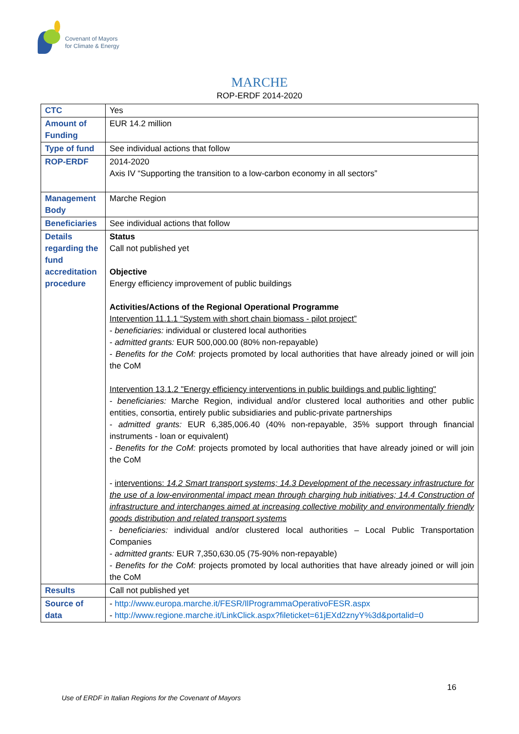Covenant of Mayors
for Climate & Energy
MARCHE
ROP-ERDF 2014-2020
| CTC | Yes |
| Amount of Funding | EUR 14.2 million |
| Type of fund | See individual actions that follow |
| ROP-ERDF | 2014-2020 Axis IV “Supporting the transition to a low-carbon economy in all sectors” |
| Management Body | Marche Region |
| Beneficiaries | See individual actions that follow |
| Details regarding the fund accreditation procedure | Status Call not published yet Objective Energy efficiency improvement of public buildings Activities/Actions of the Regional Operational Programme Intervention 11.1.1 “System with short chain biomass - pilot project” - beneficiaries: individual or clustered local authorities - admitted grants: EUR 500,000.00 (80% non-repayable) - Benefits for the CoM: projects promoted by local authorities that have already joined or will join the CoM Intervention 13.1.2 "Energy efficiency interventions in public buildings and public lighting" - beneficiaries: Marche Region, individual and/or clustered local authorities and other public entities, consortia, entirely public subsidiaries and public-private partnerships - admitted grants: EUR 6,385,006.40 (40% non-repayable, 35% support through financial instruments - loan or equivalent) - Benefits for the CoM: projects promoted by local authorities that have already joined or will join the CoM - interventions: 14.2 Smart transport systems; 14.3 Development of the necessary infrastructure for the use of a low-environmental impact mean through charging hub initiatives; 14.4 Construction of infrastructure and interchanges aimed at increasing collective mobility and environmentally friendly goods distribution and related transport systems - beneficiaries: individual and/or clustered local authorities – Local Public Transportation Companies - admitted grants: EUR 7,350,630.05 (75-90% non-repayable) - Benefits for the CoM: projects promoted by local authorities that have already joined or will join the CoM |
| Results | Call not published yet |
| Source of data | - http://www.europa.marche.it/FESR/IlProgrammaOperativoFESR.aspx - http://www.regione.marche.it/LinkClick.aspx?fileticket=61jEXd2znyY%3d&portalid=0 |
16
Use of ERDF in Italian Regions for the Covenant of Mayors